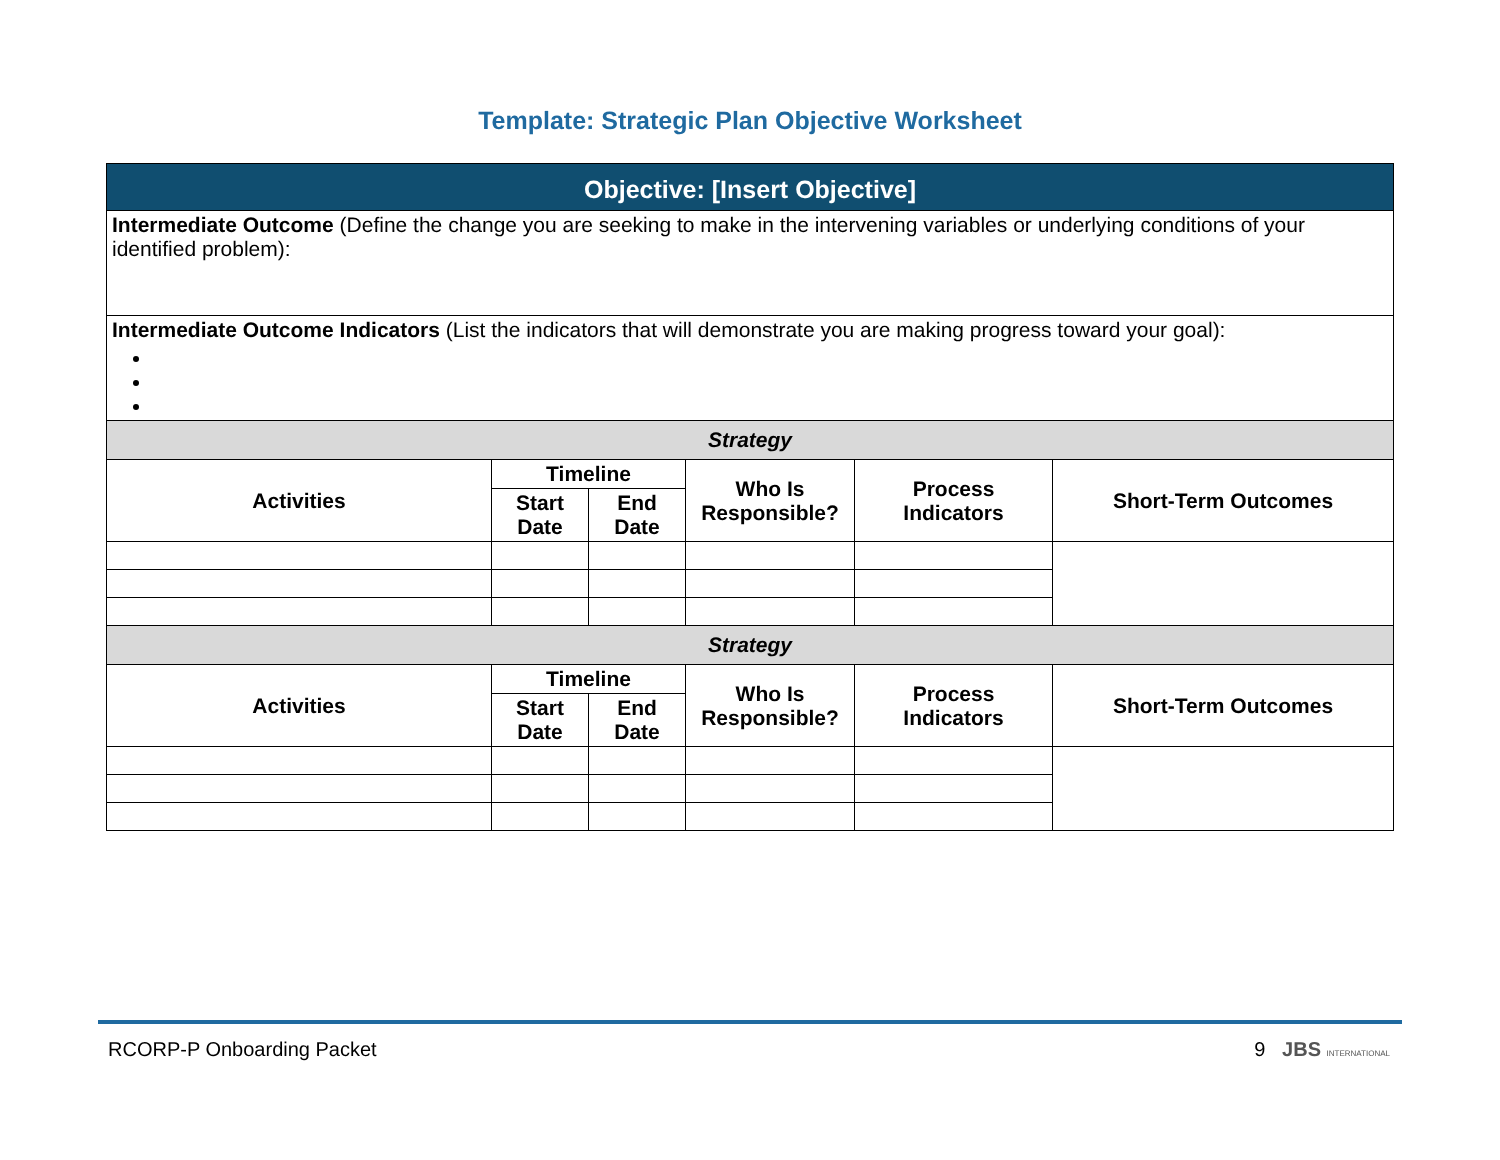Template: Strategic Plan Objective Worksheet
| Objective: [Insert Objective] | | | | | |
| Intermediate Outcome (Define the change you are seeking to make in the intervening variables or underlying conditions of your identified problem): | | | | | |
| Intermediate Outcome Indicators (List the indicators that will demonstrate you are making progress toward your goal): | | | | | |
| Strategy | | | | | |
| Activities | Timeline | | Who Is Responsible? | Process Indicators | Short-Term Outcomes |
| | Start Date | End Date | | | |
| Strategy | | | | | |
| Activities | Timeline | | Who Is Responsible? | Process Indicators | Short-Term Outcomes |
| | Start Date | End Date | | | |
RCORP-P Onboarding Packet 9 JBS INTERNATIONAL